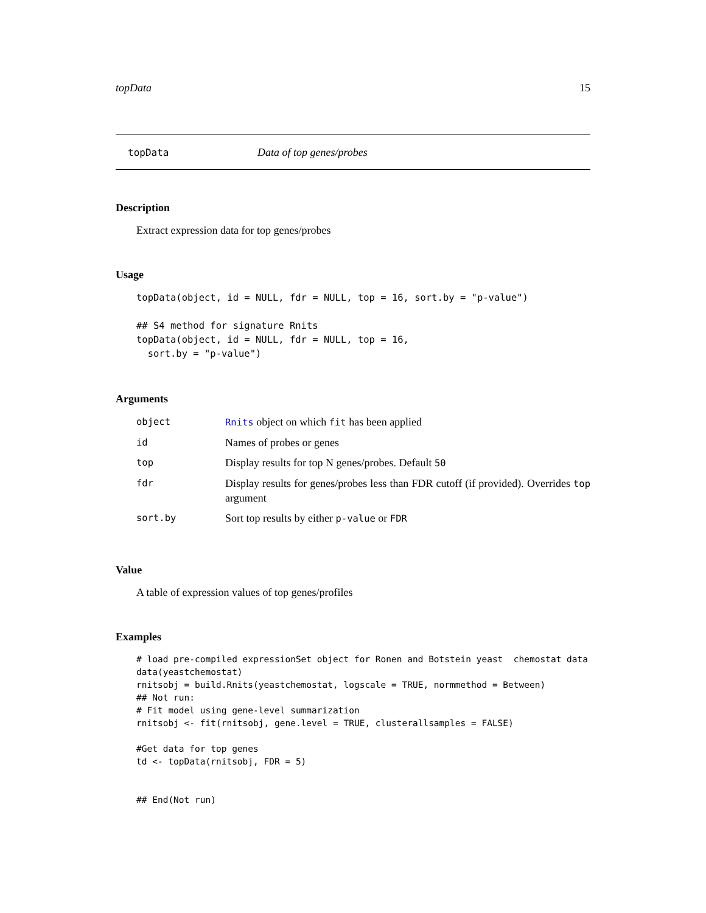topData 15
topData Data of top genes/probes
Description
Extract expression data for top genes/probes
Usage
topData(object, id = NULL, fdr = NULL, top = 16, sort.by = "p-value")

## S4 method for signature Rnits
topData(object, id = NULL, fdr = NULL, top = 16,
  sort.by = "p-value")
Arguments
| object | Rnits object on which fit has been applied |
| id | Names of probes or genes |
| top | Display results for top N genes/probes. Default 50 |
| fdr | Display results for genes/probes less than FDR cutoff (if provided). Overrides top argument |
| sort.by | Sort top results by either p-value or FDR |
Value
A table of expression values of top genes/profiles
Examples
# load pre-compiled expressionSet object for Ronen and Botstein yeast  chemostat data
data(yeastchemostat)
rnitsobj = build.Rnits(yeastchemostat, logscale = TRUE, normmethod = Between)
## Not run: 
# Fit model using gene-level summarization
rnitsobj <- fit(rnitsobj, gene.level = TRUE, clusterallsamples = FALSE)

#Get data for top genes
td <- topData(rnitsobj, FDR = 5)


## End(Not run)